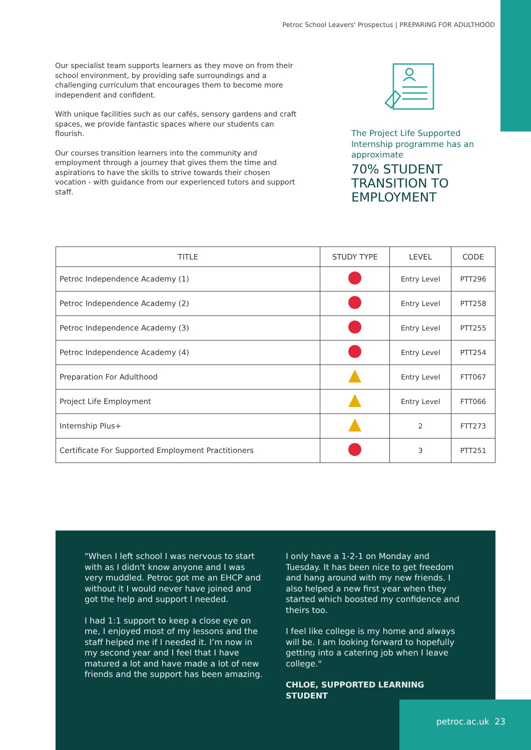Petroc School Leavers' Prospectus | PREPARING FOR ADULTHOOD
Our specialist team supports learners as they move on from their school environment, by providing safe surroundings and a challenging curriculum that encourages them to become more independent and confident.
With unique facilities such as our cafés, sensory gardens and craft spaces, we provide fantastic spaces where our students can flourish.
Our courses transition learners into the community and employment through a journey that gives them the time and aspirations to have the skills to strive towards their chosen vocation - with guidance from our experienced tutors and support staff.
The Project Life Supported Internship programme has an approximate
70% STUDENT TRANSITION TO EMPLOYMENT
| TITLE | STUDY TYPE | LEVEL | CODE |
| --- | --- | --- | --- |
| Petroc Independence Academy (1) | | Entry Level | PTT296 |
| Petroc Independence Academy (2) | | Entry Level | PTT258 |
| Petroc Independence Academy (3) | | Entry Level | PTT255 |
| Petroc Independence Academy (4) | | Entry Level | PTT254 |
| Preparation For Adulthood | | Entry Level | FTT067 |
| Project Life Employment | | Entry Level | FTT066 |
| Internship Plus+ | | 2 | FTT273 |
| Certificate For Supported Employment Practitioners | | 3 | PTT251 |
"When I left school I was nervous to start with as I didn't know anyone and I was very muddled. Petroc got me an EHCP and without it I would never have joined and got the help and support I needed.
I had 1:1 support to keep a close eye on me, I enjoyed most of my lessons and the staff helped me if I needed it. I’m now in my second year and I feel that I have matured a lot and have made a lot of new friends and the support has been amazing.
I only have a 1-2-1 on Monday and Tuesday. It has been nice to get freedom and hang around with my new friends. I also helped a new first year when they started which boosted my confidence and theirs too.
I feel like college is my home and always will be. I am looking forward to hopefully getting into a catering job when I leave college."
CHLOE, SUPPORTED LEARNING STUDENT
petroc.ac.uk 23